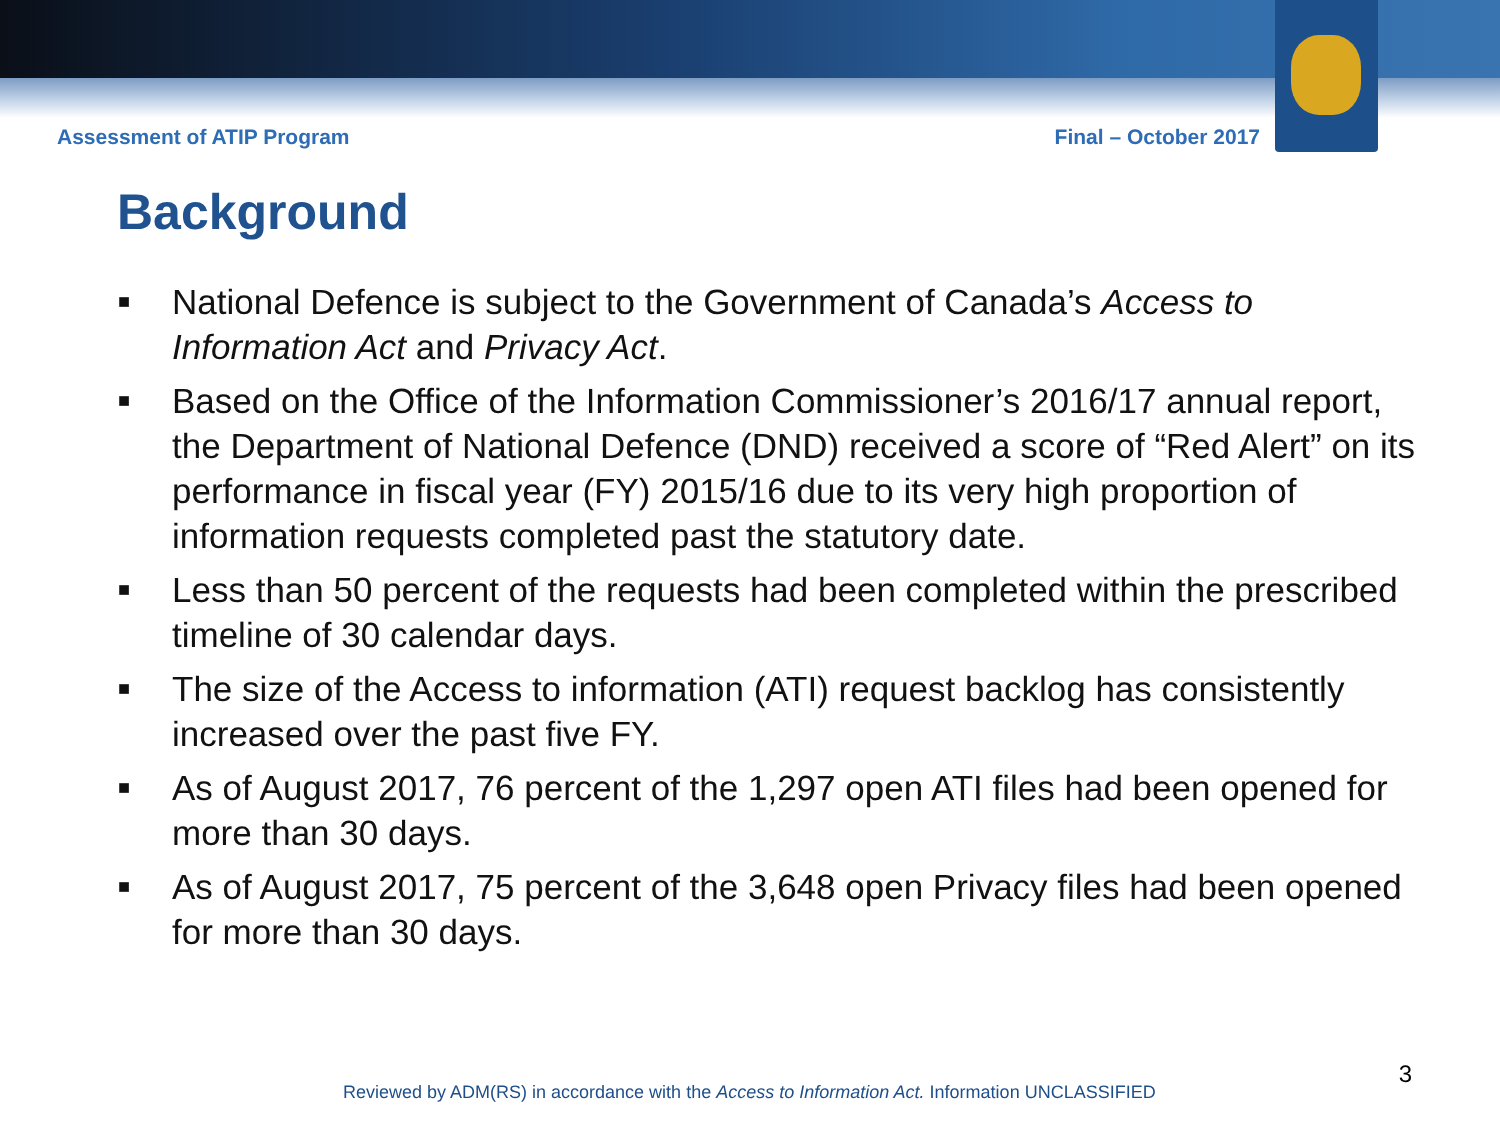Assessment of ATIP Program Final – October 2017
Background
■ National Defence is subject to the Government of Canada’s Access to Information Act and Privacy Act.
■ Based on the Office of the Information Commissioner’s 2016/17 annual report, the Department of National Defence (DND) received a score of “Red Alert” on its performance in fiscal year (FY) 2015/16 due to its very high proportion of information requests completed past the statutory date.
■ Less than 50 percent of the requests had been completed within the prescribed timeline of 30 calendar days.
■ The size of the Access to information (ATI) request backlog has consistently increased over the past five FY.
■ As of August 2017, 76 percent of the 1,297 open ATI files had been opened for more than 30 days.
■ As of August 2017, 75 percent of the 3,648 open Privacy files had been opened for more than 30 days.
3
Reviewed by ADM(RS) in accordance with the Access to Information Act. Information UNCLASSIFIED